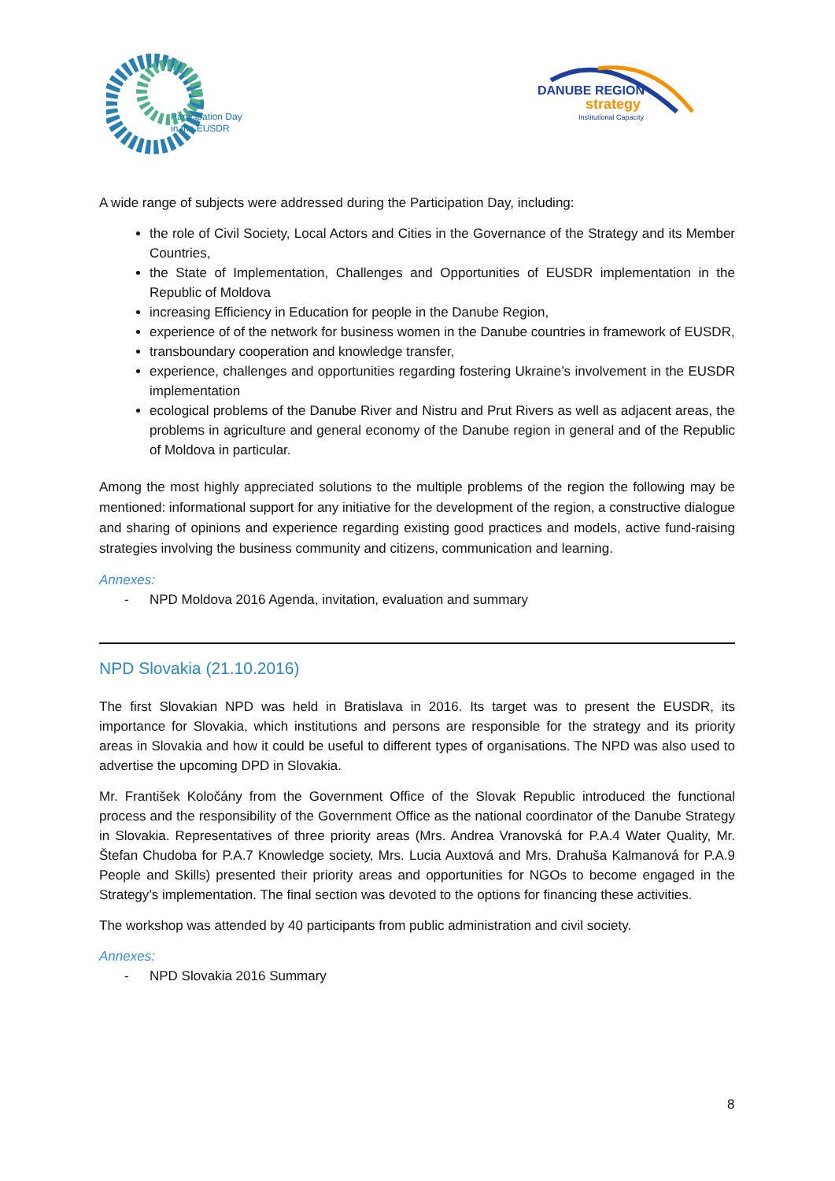Participation Day
in the EUSDR
DANUBE REGION
strategy
Institutional Capacity
A wide range of subjects were addressed during the Participation Day, including:
the role of Civil Society, Local Actors and Cities in the Governance of the Strategy and its Member Countries,
the State of Implementation, Challenges and Opportunities of EUSDR implementation in the Republic of Moldova
increasing Efficiency in Education for people in the Danube Region,
experience of of the network for business women in the Danube countries in framework of EUSDR,
transboundary cooperation and knowledge transfer,
experience, challenges and opportunities regarding fostering Ukraine’s involvement in the EUSDR implementation
ecological problems of the Danube River and Nistru and Prut Rivers as well as adjacent areas, the problems in agriculture and general economy of the Danube region in general and of the Republic of Moldova in particular.
Among the most highly appreciated solutions to the multiple problems of the region the following may be mentioned: informational support for any initiative for the development of the region, a constructive dialogue and sharing of opinions and experience regarding existing good practices and models, active fund-raising strategies involving the business community and citizens, communication and learning.
Annexes:
- NPD Moldova 2016 Agenda, invitation, evaluation and summary
NPD Slovakia (21.10.2016)
The first Slovakian NPD was held in Bratislava in 2016. Its target was to present the EUSDR, its importance for Slovakia, which institutions and persons are responsible for the strategy and its priority areas in Slovakia and how it could be useful to different types of organisations. The NPD was also used to advertise the upcoming DPD in Slovakia.
Mr. František Koločány from the Government Office of the Slovak Republic introduced the functional process and the responsibility of the Government Office as the national coordinator of the Danube Strategy in Slovakia. Representatives of three priority areas (Mrs. Andrea Vranovská for P.A.4 Water Quality, Mr. Štefan Chudoba for P.A.7 Knowledge society, Mrs. Lucia Auxtová and Mrs. Drahuša Kalmanová for P.A.9 People and Skills) presented their priority areas and opportunities for NGOs to become engaged in the Strategy’s implementation. The final section was devoted to the options for financing these activities.
The workshop was attended by 40 participants from public administration and civil society.
Annexes:
- NPD Slovakia 2016 Summary
8